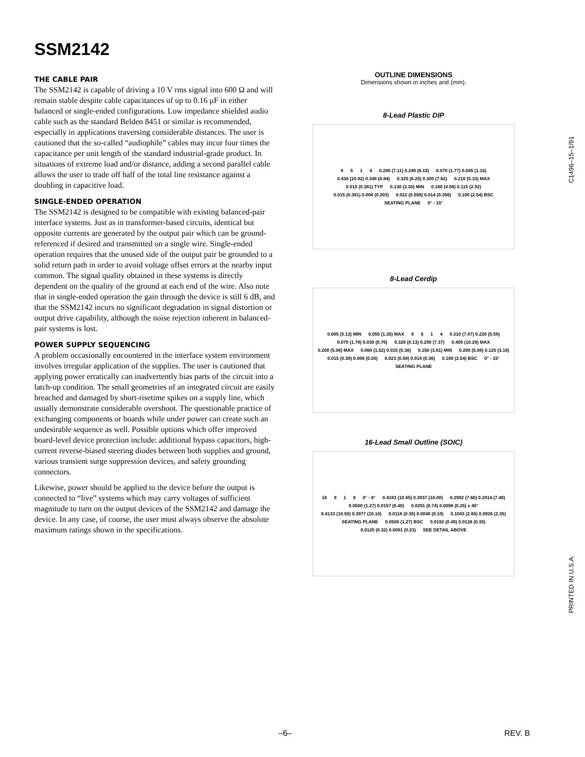SSM2142
THE CABLE PAIR
The SSM2142 is capable of driving a 10 V rms signal into 600 Ω and will remain stable despite cable capacitances of up to 0.16 μF in either balanced or single-ended configurations. Low impedance shielded audio cable such as the standard Belden 8451 or similar is recommended, especially in applications traversing considerable distances. The user is cautioned that the so-called “audiophile” cables may incur four times the capacitance per unit length of the standard industrial-grade product. In situations of extreme load and/or distance, adding a second parallel cable allows the user to trade off half of the total line resistance against a doubling in capacitive load.
SINGLE-ENDED OPERATION
The SSM2142 is designed to be compatible with existing balanced-pair interface systems. Just as in transformer-based circuits, identical but opposite currents are generated by the output pair which can be ground-referenced if desired and transmitted on a single wire. Single-ended operation requires that the unused side of the output pair be grounded to a solid return path in order to avoid voltage offset errors at the nearby input common. The signal quality obtained in these systems is directly dependent on the quality of the ground at each end of the wire. Also note that in single-ended operation the gain through the device is still 6 dB, and that the SSM2142 incurs no significant degradation in signal distortion or output drive capability, although the noise rejection inherent in balanced-pair systems is lost.
POWER SUPPLY SEQUENCING
A problem occasionally encountered in the interface system environment involves irregular application of the supplies. The user is cautioned that applying power erratically can inadvertently bias parts of the circuit into a latch-up condition. The small geometries of an integrated circuit are easily breached and damaged by short-risetime spikes on a supply line, which usually demonstrate considerable overshoot. The questionable practice of exchanging components or boards while under power can create such an undesirable sequence as well. Possible options which offer improved board-level device protection include: additional bypass capacitors, high-current reverse-biased steering diodes between both supplies and ground, various transient surge suppression devices, and safety grounding connectors.
Likewise, power should be applied to the device before the output is connected to “live” systems which may carry voltages of sufficient magnitude to turn on the output devices of the SSM2142 and damage the device. In any case, of course, the user must always observe the absolute maximum ratings shown in the specifications.
OUTLINE DIMENSIONS
Dimensions shown in inches and (mm).
8-Lead Plastic DIP
8514 0.280 (7.11) 0.240 (6.10) 0.070 (1.77) 0.045 (1.15) 0.430 (10.92) 0.348 (8.84) 0.325 (8.25) 0.300 (7.62) 0.210 (5.33) MAX 0.015 (0.381) TYP 0.130 (3.30) MIN 0.160 (4.06) 0.115 (2.92) 0.015 (0.381) 0.008 (0.203) 0.022 (0.558) 0.014 (0.356) 0.100 (2.54) BSC SEATING PLANE 0° - 15°
8-Lead Cerdip
0.005 (0.13) MIN 0.055 (1.35) MAX 8514 0.310 (7.87) 0.220 (5.59) 0.070 (1.78) 0.030 (0.76) 0.320 (8.13) 0.290 (7.37) 0.405 (10.29) MAX 0.200 (5.08) MAX 0.060 (1.52) 0.015 (0.38) 0.150 (3.81) MIN 0.200 (5.08) 0.125 (3.18) 0.015 (0.38) 0.008 (0.20) 0.023 (0.58) 0.014 (0.36) 0.100 (2.54) BSC 0° - 15° SEATING PLANE
16-Lead Small Outline (SOIC)
16 918 0° - 8° 0.4193 (10.65) 0.3937 (10.00) 0.2992 (7.60) 0.2914 (7.40) 0.0500 (1.27) 0.0157 (0.40) 0.0291 (0.74) 0.0098 (0.25) x 45° 0.4133 (10.50) 0.3977 (10.10) 0.0118 (0.30) 0.0040 (0.10) 0.1043 (2.65) 0.0926 (2.35) SEATING PLANE 0.0500 (1.27) BSC 0.0192 (0.49) 0.0138 (0.35) 0.0125 (0.32) 0.0091 (0.23) SEE DETAIL ABOVE
C1496–15–1/91
PRINTED IN U.S.A.
–6– REV. B